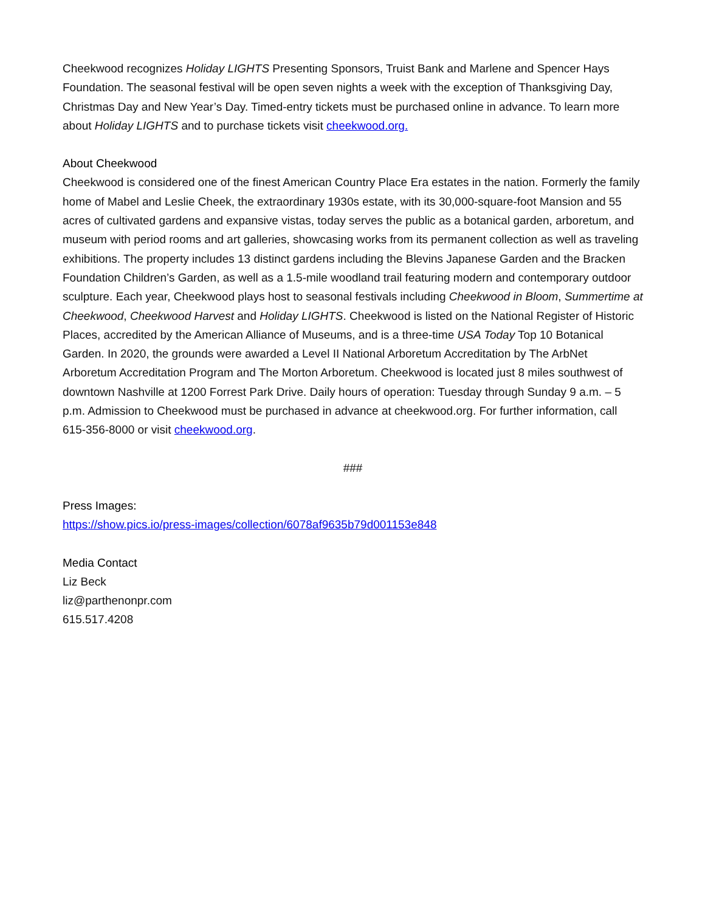Cheekwood recognizes Holiday LIGHTS Presenting Sponsors, Truist Bank and Marlene and Spencer Hays Foundation. The seasonal festival will be open seven nights a week with the exception of Thanksgiving Day, Christmas Day and New Year’s Day. Timed-entry tickets must be purchased online in advance. To learn more about Holiday LIGHTS and to purchase tickets visit cheekwood.org.
About Cheekwood
Cheekwood is considered one of the finest American Country Place Era estates in the nation. Formerly the family home of Mabel and Leslie Cheek, the extraordinary 1930s estate, with its 30,000-square-foot Mansion and 55 acres of cultivated gardens and expansive vistas, today serves the public as a botanical garden, arboretum, and museum with period rooms and art galleries, showcasing works from its permanent collection as well as traveling exhibitions. The property includes 13 distinct gardens including the Blevins Japanese Garden and the Bracken Foundation Children’s Garden, as well as a 1.5-mile woodland trail featuring modern and contemporary outdoor sculpture. Each year, Cheekwood plays host to seasonal festivals including Cheekwood in Bloom, Summertime at Cheekwood, Cheekwood Harvest and Holiday LIGHTS. Cheekwood is listed on the National Register of Historic Places, accredited by the American Alliance of Museums, and is a three-time USA Today Top 10 Botanical Garden. In 2020, the grounds were awarded a Level II National Arboretum Accreditation by The ArbNet Arboretum Accreditation Program and The Morton Arboretum. Cheekwood is located just 8 miles southwest of downtown Nashville at 1200 Forrest Park Drive. Daily hours of operation: Tuesday through Sunday 9 a.m. – 5 p.m. Admission to Cheekwood must be purchased in advance at cheekwood.org. For further information, call 615-356-8000 or visit cheekwood.org.
###
Press Images:
https://show.pics.io/press-images/collection/6078af9635b79d001153e848
Media Contact
Liz Beck
liz@parthenonpr.com
615.517.4208